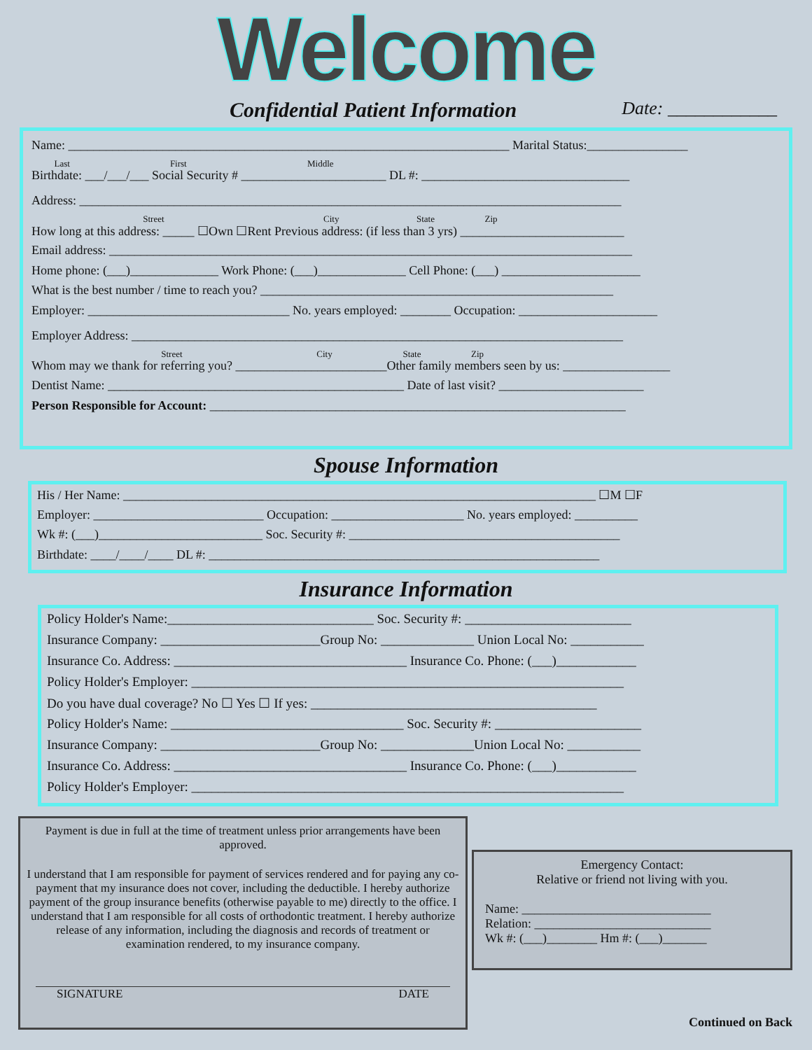Welcome
Confidential Patient Information Date: ____________
Name: ______________________________________________________________________ Marital Status:________________
Last First Middle
Birthdate: ___/___/___ Social Security # _______________________ DL #: _________________________________
Address: ______________________________________________________________________________________
Street City State Zip
How long at this address: _____ ☐Own ☐Rent Previous address: (if less than 3 yrs) __________________________
Email address: ___________________________________________________________________________________
Home phone: (___)______________ Work Phone: (___)______________ Cell Phone: (___) ______________________
What is the best number / time to reach you? ________________________________________________________
Employer: ________________________________ No. years employed: ________ Occupation: ______________________
Employer Address: ______________________________________________________________________________
Street City State Zip
Whom may we thank for referring you? ________________________Other family members seen by us: _________________
Dentist Name: _______________________________________________ Date of last visit? _______________________
Person Responsible for Account: __________________________________________________________________
Spouse Information
His / Her Name: ___________________________________________________________________________ ☐M ☐F
Employer: ___________________________ Occupation: _____________________ No. years employed: __________
Wk #: (___)__________________________ Soc. Security #: ___________________________________________
Birthdate: ____/____/____ DL #: ______________________________________________________________
Insurance Information
Policy Holder's Name:_______________________________ Soc. Security #: _________________________
Insurance Company: ________________________Group No: ______________ Union Local No: ___________
Insurance Co. Address: ___________________________________ Insurance Co. Phone: (___)____________
Policy Holder's Employer: _________________________________________________________________
Do you have dual coverage? No ☐ Yes ☐ If yes: ___________________________________________
Policy Holder's Name: ___________________________________ Soc. Security #: ______________________
Insurance Company: ________________________Group No: ______________Union Local No: ___________
Insurance Co. Address: ___________________________________ Insurance Co. Phone: (___)____________
Policy Holder's Employer: _________________________________________________________________
Payment is due in full at the time of treatment unless prior arrangements have been approved.
I understand that I am responsible for payment of services rendered and for paying any co-payment that my insurance does not cover, including the deductible. I hereby authorize payment of the group insurance benefits (otherwise payable to me) directly to the office. I understand that I am responsible for all costs of orthodontic treatment. I hereby authorize release of any information, including the diagnosis and records of treatment or examination rendered, to my insurance company.
SIGNATURE DATE
Emergency Contact:
Relative or friend not living with you.
Name: ______________________________
Relation: ____________________________
Wk #: (___)________ Hm #: (___)_______
Continued on Back